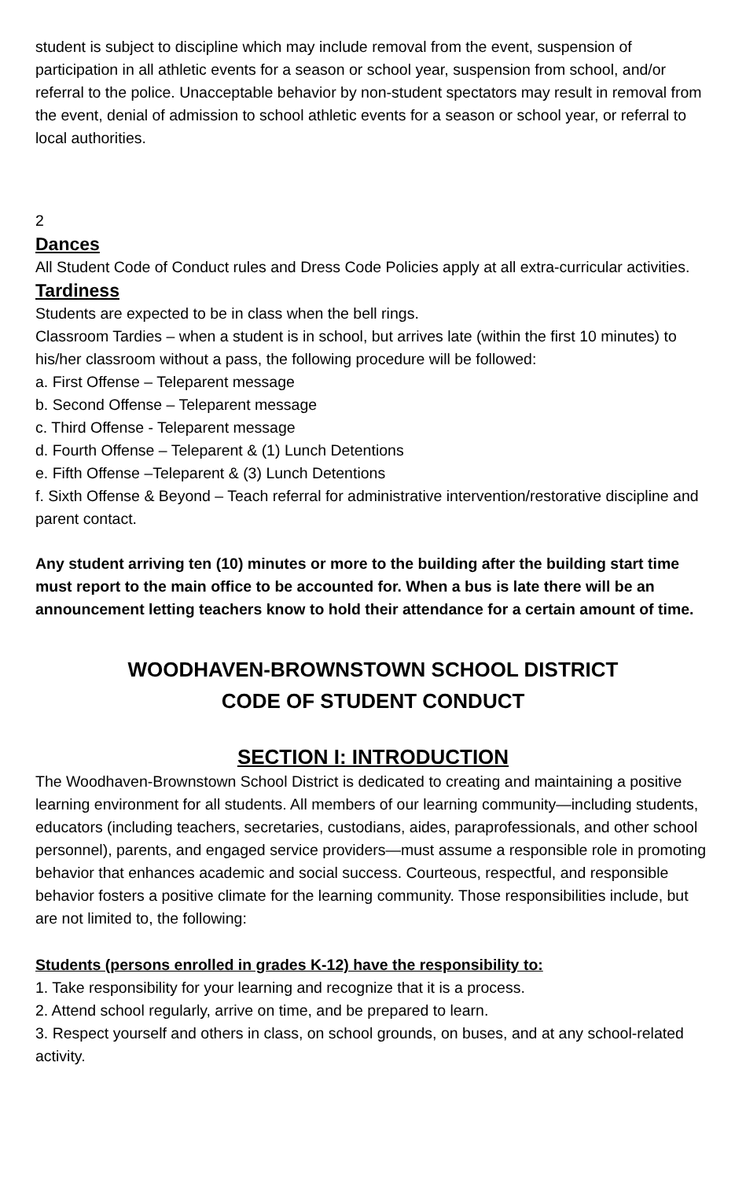student is subject to discipline which may include removal from the event, suspension of participation in all athletic events for a season or school year, suspension from school, and/or referral to the police. Unacceptable behavior by non-student spectators may result in removal from the event, denial of admission to school athletic events for a season or school year, or referral to local authorities.
2
Dances
All Student Code of Conduct rules and Dress Code Policies apply at all extra-curricular activities.
Tardiness
Students are expected to be in class when the bell rings.
Classroom Tardies – when a student is in school, but arrives late (within the first 10 minutes) to his/her classroom without a pass, the following procedure will be followed:
a. First Offense – Teleparent message
b. Second Offense – Teleparent message
c. Third Offense - Teleparent message
d. Fourth Offense – Teleparent & (1) Lunch Detentions
e. Fifth Offense –Teleparent & (3) Lunch Detentions
f. Sixth Offense & Beyond – Teach referral for administrative intervention/restorative discipline and parent contact.
Any student arriving ten (10) minutes or more to the building after the building start time must report to the main office to be accounted for. When a bus is late there will be an announcement letting teachers know to hold their attendance for a certain amount of time.
WOODHAVEN-BROWNSTOWN SCHOOL DISTRICT
CODE OF STUDENT CONDUCT
SECTION I: INTRODUCTION
The Woodhaven-Brownstown School District is dedicated to creating and maintaining a positive learning environment for all students. All members of our learning community—including students, educators (including teachers, secretaries, custodians, aides, paraprofessionals, and other school personnel), parents, and engaged service providers—must assume a responsible role in promoting behavior that enhances academic and social success. Courteous, respectful, and responsible behavior fosters a positive climate for the learning community. Those responsibilities include, but are not limited to, the following:
Students (persons enrolled in grades K-12) have the responsibility to:
1. Take responsibility for your learning and recognize that it is a process.
2. Attend school regularly, arrive on time, and be prepared to learn.
3. Respect yourself and others in class, on school grounds, on buses, and at any school-related activity.